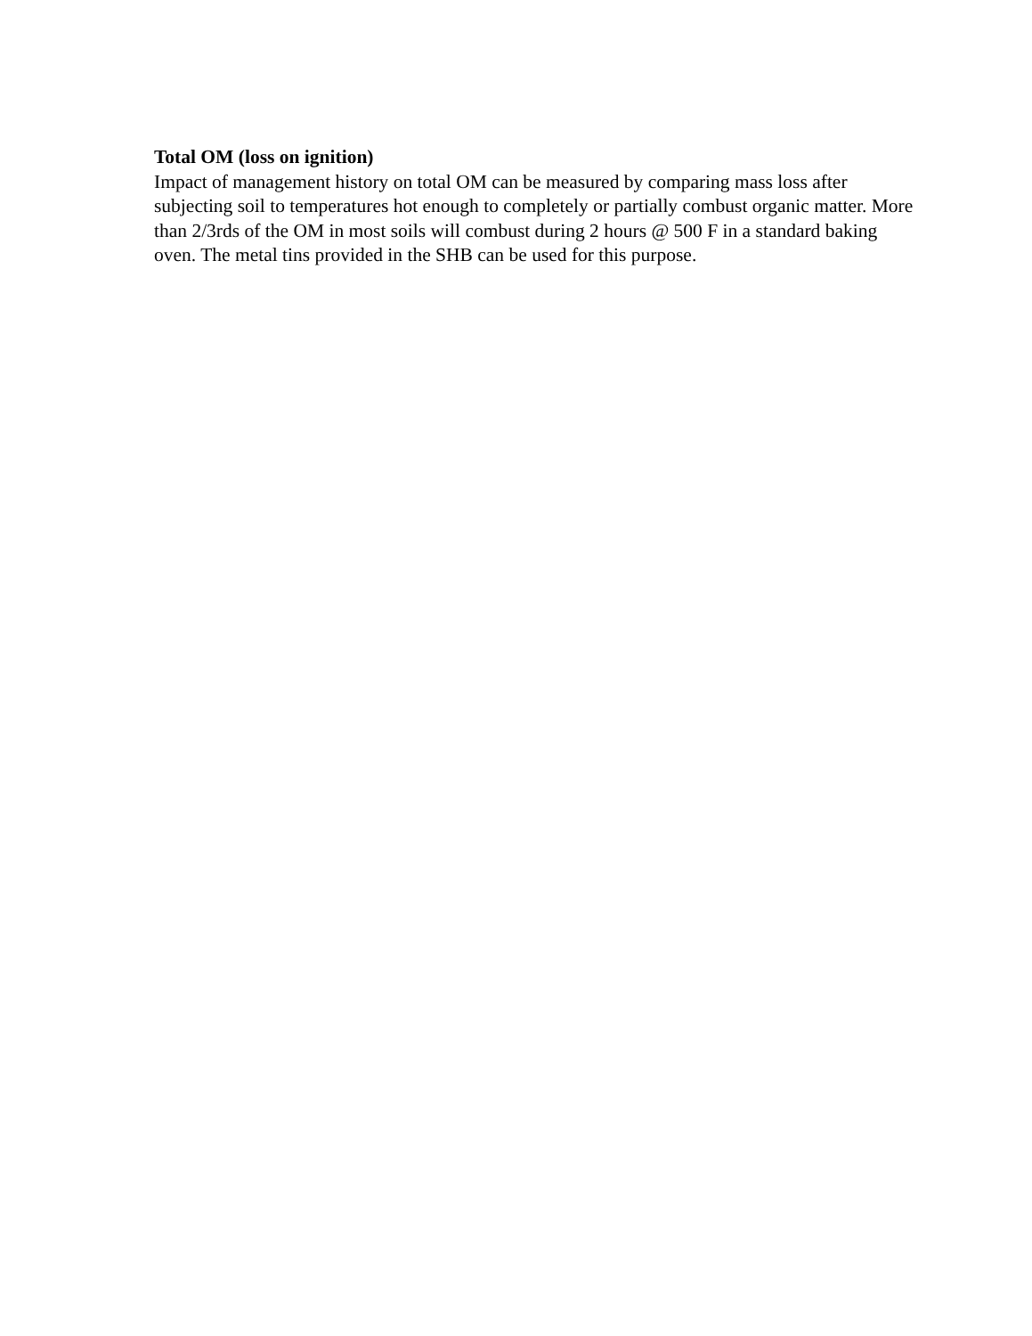Total OM (loss on ignition)
Impact of management history on total OM can be measured by comparing mass loss after subjecting soil to temperatures hot enough to completely or partially combust organic matter. More than 2/3rds of the OM in most soils will combust during 2 hours @ 500 F in a standard baking oven. The metal tins provided in the SHB can be used for this purpose.